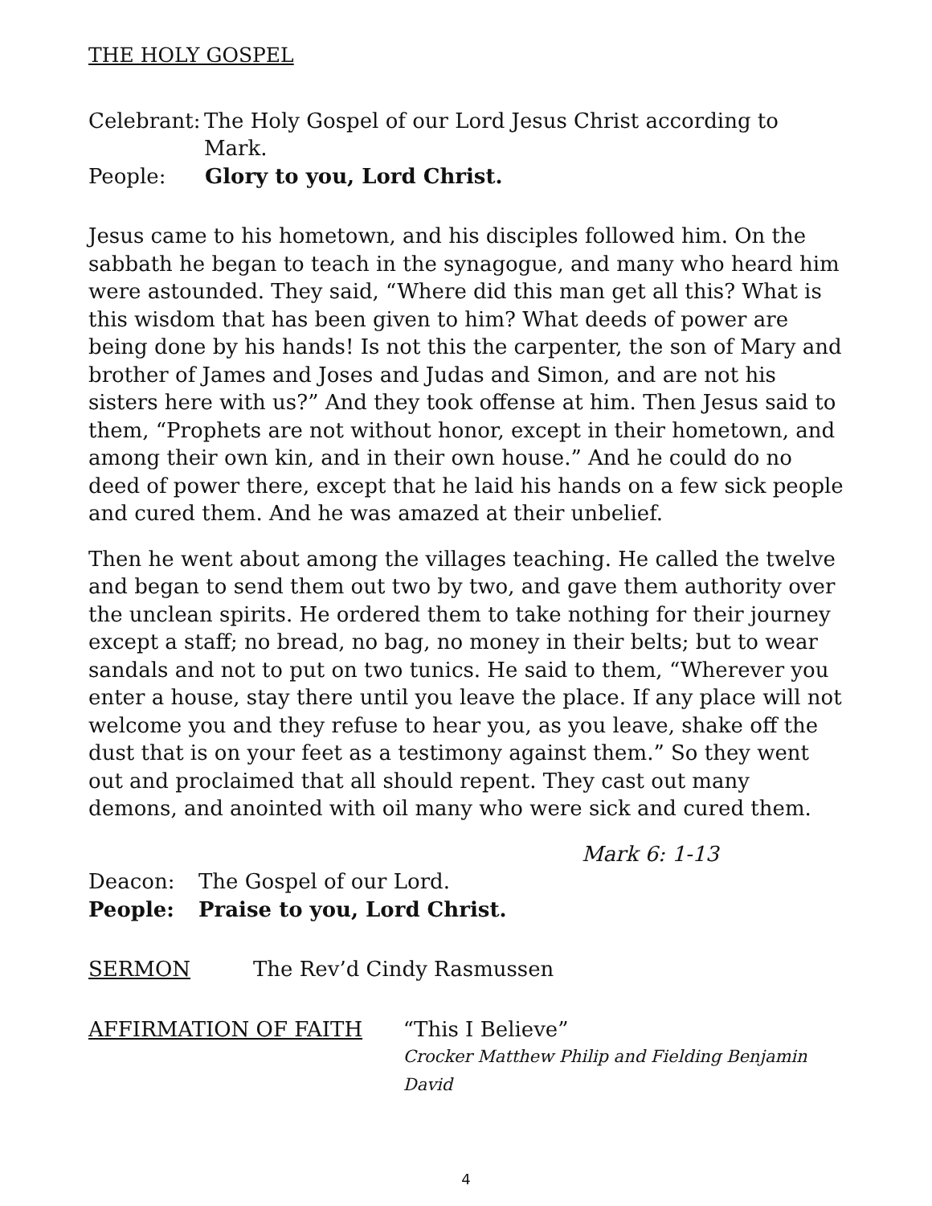THE HOLY GOSPEL
Celebrant: The Holy Gospel of our Lord Jesus Christ according to Mark.
People: Glory to you, Lord Christ.
Jesus came to his hometown, and his disciples followed him. On the sabbath he began to teach in the synagogue, and many who heard him were astounded. They said, “Where did this man get all this? What is this wisdom that has been given to him? What deeds of power are being done by his hands! Is not this the carpenter, the son of Mary and brother of James and Joses and Judas and Simon, and are not his sisters here with us?” And they took offense at him. Then Jesus said to them, “Prophets are not without honor, except in their hometown, and among their own kin, and in their own house.” And he could do no deed of power there, except that he laid his hands on a few sick people and cured them. And he was amazed at their unbelief.
Then he went about among the villages teaching. He called the twelve and began to send them out two by two, and gave them authority over the unclean spirits. He ordered them to take nothing for their journey except a staff; no bread, no bag, no money in their belts; but to wear sandals and not to put on two tunics. He said to them, “Wherever you enter a house, stay there until you leave the place. If any place will not welcome you and they refuse to hear you, as you leave, shake off the dust that is on your feet as a testimony against them.” So they went out and proclaimed that all should repent. They cast out many demons, and anointed with oil many who were sick and cured them.
Mark 6: 1-13
Deacon: The Gospel of our Lord.
People: Praise to you, Lord Christ.
SERMON The Rev’d Cindy Rasmussen
AFFIRMATION OF FAITH “This I Believe”
Crocker Matthew Philip and Fielding Benjamin David
4